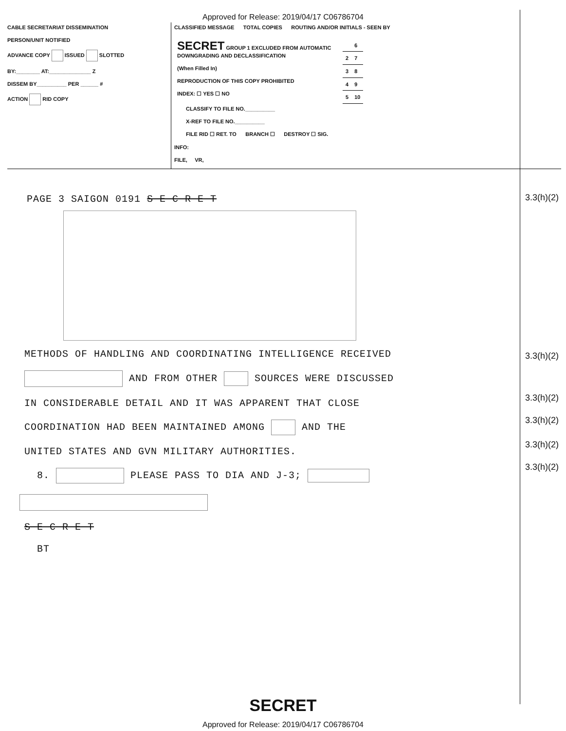Approved for Release: 2019/04/17 C06786704
CABLE SECRETARIAT DISSEMINATION
PERSON/UNIT NOTIFIED
ADVANCE COPY ISSUED SLOTTED
BY:________ AT:______________ Z
DISSEM BY__________ PER ______ #
ACTION RID COPY
CLASSIFIED MESSAGE TOTAL COPIES ROUTING AND/OR INITIALS - SEEN BY
SECRET GROUP 1 EXCLUDED FROM AUTOMATIC DOWNGRADING AND DECLASSIFICATION
(When Filled In)
REPRODUCTION OF THIS COPY PROHIBITED
INDEX: ☐ YES ☐ NO
| | 6 |
| 2 | 7 |
| 3 | 8 |
| 4 | 9 |
| 5 | 10 |
CLASSIFY TO FILE NO.__________
X-REF TO FILE NO.__________
FILE RID ☐ RET. TO BRANCH ☐ DESTROY ☐ SIG.
INFO:
FILE, VR,
PAGE 3 SAIGON 0191 S E C R E T
3.3(h)(2)
METHODS OF HANDLING AND COORDINATING INTELLIGENCE RECEIVED
AND FROM OTHER SOURCES WERE DISCUSSED
IN CONSIDERABLE DETAIL AND IT WAS APPARENT THAT CLOSE
COORDINATION HAD BEEN MAINTAINED AMONG AND THE
UNITED STATES AND GVN MILITARY AUTHORITIES.
8. PLEASE PASS TO DIA AND J-3;
S E C R E T
BT
3.3(h)(2)
3.3(h)(2)
3.3(h)(2)
3.3(h)(2)
3.3(h)(2)
SECRET
Approved for Release: 2019/04/17 C06786704